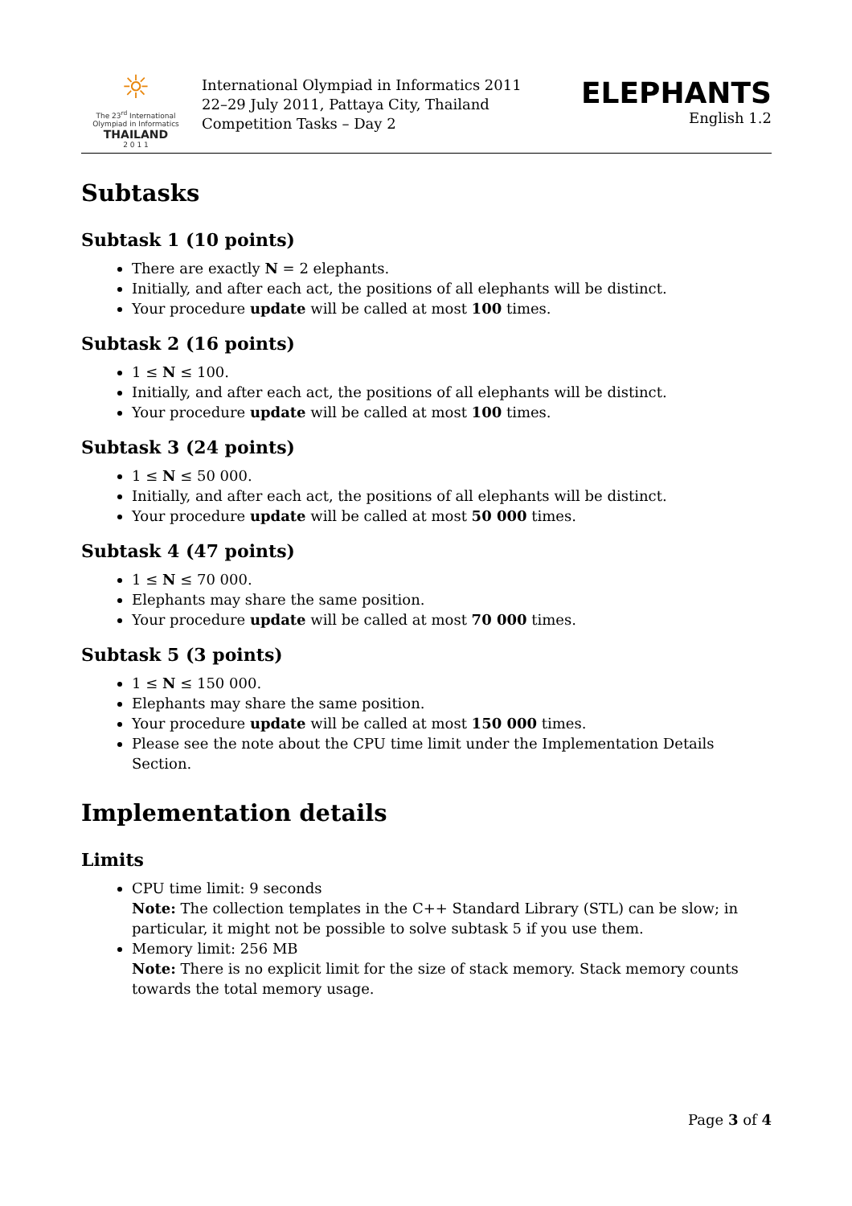☼
The 23<sup>rd</sup> International Olympiad in Informatics
THAILAND
2 0 1 1
International Olympiad in Informatics 2011
22–29 July 2011, Pattaya City, Thailand
Competition Tasks – Day 2
ELEPHANTS
English 1.2
Subtasks
Subtask 1 (10 points)
There are exactly N = 2 elephants.
Initially, and after each act, the positions of all elephants will be distinct.
Your procedure update will be called at most 100 times.
Subtask 2 (16 points)
1 ≤ N ≤ 100.
Initially, and after each act, the positions of all elephants will be distinct.
Your procedure update will be called at most 100 times.
Subtask 3 (24 points)
1 ≤ N ≤ 50 000.
Initially, and after each act, the positions of all elephants will be distinct.
Your procedure update will be called at most 50 000 times.
Subtask 4 (47 points)
1 ≤ N ≤ 70 000.
Elephants may share the same position.
Your procedure update will be called at most 70 000 times.
Subtask 5 (3 points)
1 ≤ N ≤ 150 000.
Elephants may share the same position.
Your procedure update will be called at most 150 000 times.
Please see the note about the CPU time limit under the Implementation Details Section.
Implementation details
Limits
CPU time limit: 9 seconds
Note: The collection templates in the C++ Standard Library (STL) can be slow; in particular, it might not be possible to solve subtask 5 if you use them.
Memory limit: 256 MB
Note: There is no explicit limit for the size of stack memory. Stack memory counts towards the total memory usage.
Page 3 of 4